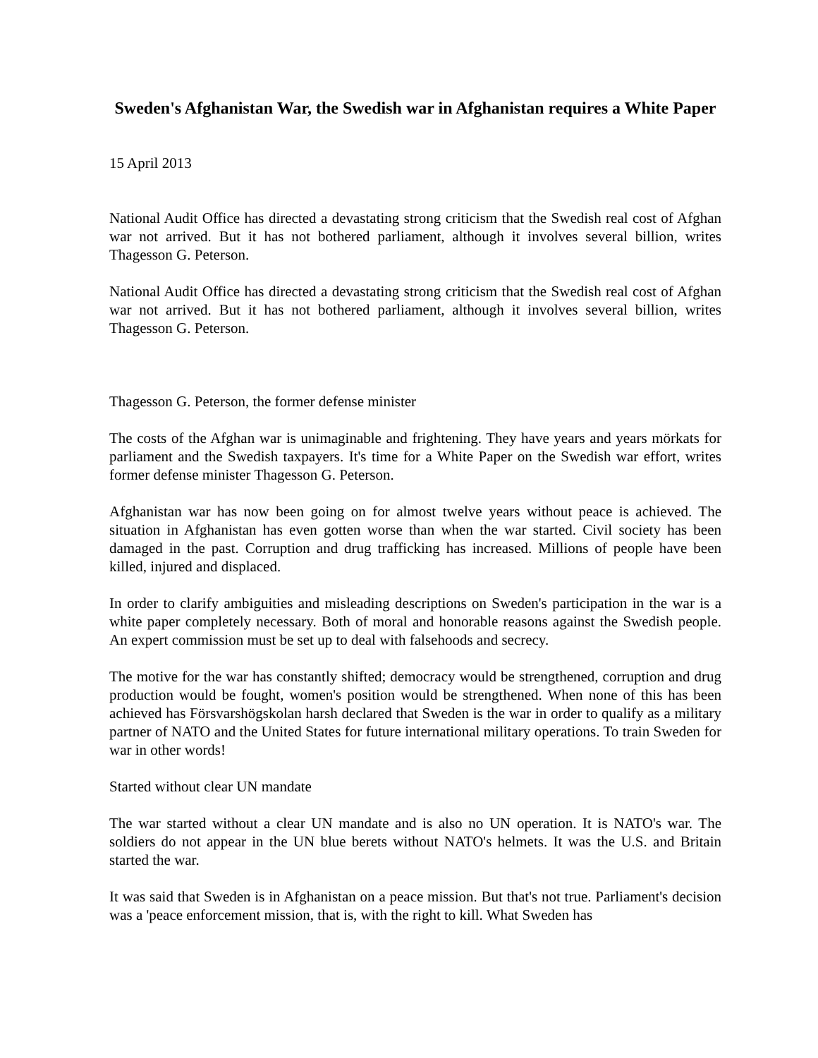Sweden's Afghanistan War, the Swedish war in Afghanistan requires a White Paper
15 April 2013
National Audit Office has directed a devastating strong criticism that the Swedish real cost of Afghan war not arrived. But it has not bothered parliament, although it involves several billion, writes Thagesson G. Peterson.
National Audit Office has directed a devastating strong criticism that the Swedish real cost of Afghan war not arrived. But it has not bothered parliament, although it involves several billion, writes Thagesson G. Peterson.
Thagesson G. Peterson, the former defense minister
The costs of the Afghan war is unimaginable and frightening. They have years and years mörkats for parliament and the Swedish taxpayers. It's time for a White Paper on the Swedish war effort, writes former defense minister Thagesson G. Peterson.
Afghanistan war has now been going on for almost twelve years without peace is achieved. The situation in Afghanistan has even gotten worse than when the war started. Civil society has been damaged in the past. Corruption and drug trafficking has increased. Millions of people have been killed, injured and displaced.
In order to clarify ambiguities and misleading descriptions on Sweden's participation in the war is a white paper completely necessary. Both of moral and honorable reasons against the Swedish people. An expert commission must be set up to deal with falsehoods and secrecy.
The motive for the war has constantly shifted; democracy would be strengthened, corruption and drug production would be fought, women's position would be strengthened. When none of this has been achieved has Försvarshögskolan harsh declared that Sweden is the war in order to qualify as a military partner of NATO and the United States for future international military operations. To train Sweden for war in other words!
Started without clear UN mandate
The war started without a clear UN mandate and is also no UN operation. It is NATO's war. The soldiers do not appear in the UN blue berets without NATO's helmets. It was the U.S. and Britain started the war.
It was said that Sweden is in Afghanistan on a peace mission. But that's not true. Parliament's decision was a 'peace enforcement mission, that is, with the right to kill. What Sweden has